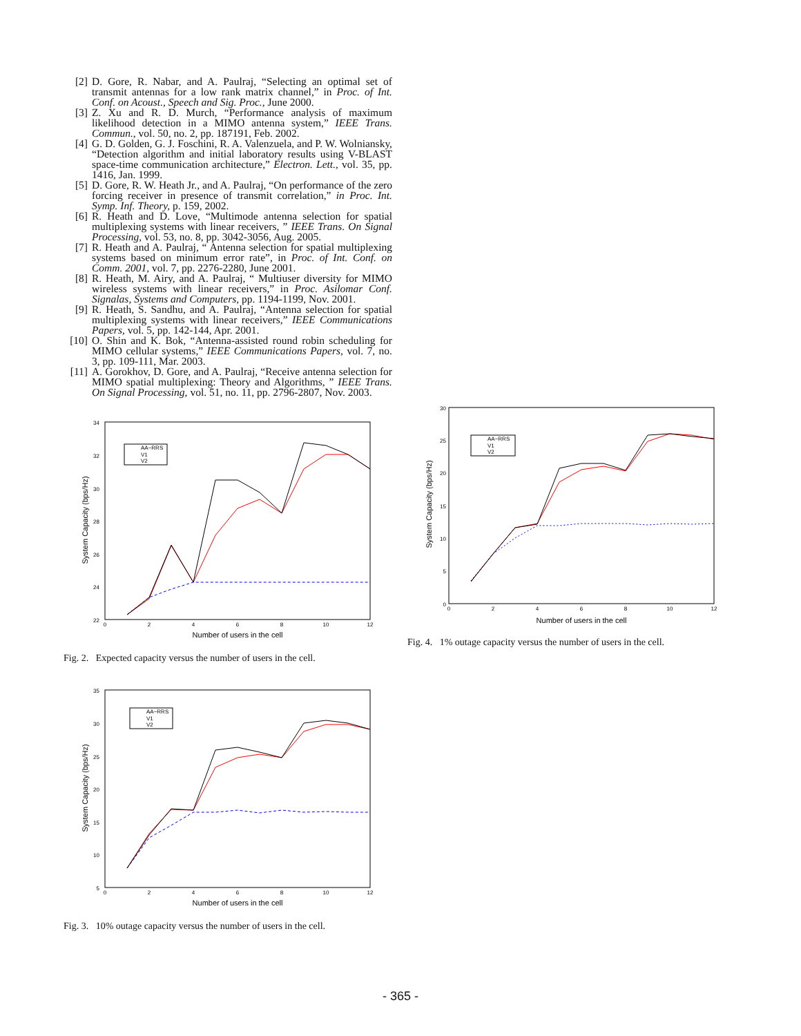[2] D. Gore, R. Nabar, and A. Paulraj, “Selecting an optimal set of transmit antennas for a low rank matrix channel,” in Proc. of Int. Conf. on Acoust., Speech and Sig. Proc., June 2000.
[3] Z. Xu and R. D. Murch, “Performance analysis of maximum likelihood detection in a MIMO antenna system,” IEEE Trans. Commun., vol. 50, no. 2, pp. 187191, Feb. 2002.
[4] G. D. Golden, G. J. Foschini, R. A. Valenzuela, and P. W. Wolniansky, “Detection algorithm and initial laboratory results using V-BLAST space-time communication architecture,” Electron. Lett., vol. 35, pp. 1416, Jan. 1999.
[5] D. Gore, R. W. Heath Jr., and A. Paulraj, “On performance of the zero forcing receiver in presence of transmit correlation,” in Proc. Int. Symp. Inf. Theory, p. 159, 2002.
[6] R. Heath and D. Love, “Multimode antenna selection for spatial multiplexing systems with linear receivers, ” IEEE Trans. On Signal Processing, vol. 53, no. 8, pp. 3042-3056, Aug. 2005.
[7] R. Heath and A. Paulraj, “ Antenna selection for spatial multiplexing systems based on minimum error rate”, in Proc. of Int. Conf. on Comm. 2001, vol. 7, pp. 2276-2280, June 2001.
[8] R. Heath, M. Airy, and A. Paulraj, “ Multiuser diversity for MIMO wireless systems with linear receivers,” in Proc. Asilomar Conf. Signalas, Systems and Computers, pp. 1194-1199, Nov. 2001.
[9] R. Heath, S. Sandhu, and A. Paulraj, “Antenna selection for spatial multiplexing systems with linear receivers,” IEEE Communications Papers, vol. 5, pp. 142-144, Apr. 2001.
[10] O. Shin and K. Bok, “Antenna-assisted round robin scheduling for MIMO cellular systems,” IEEE Communications Papers, vol. 7, no. 3, pp. 109-111, Mar. 2003.
[11] A. Gorokhov, D. Gore, and A. Paulraj, “Receive antenna selection for MIMO spatial multiplexing: Theory and Algorithms, ” IEEE Trans. On Signal Processing, vol. 51, no. 11, pp. 2796-2807, Nov. 2003.
34
32
30
28
26
24
22
0
2
4
6
8
10
12
Number of users in the cell
System Capacity (bps/Hz)
AA−RRS
V1
V2
Fig. 2. Expected capacity versus the number of users in the cell.
35
30
25
20
15
10
5
0
2
4
6
8
10
12
Number of users in the cell
System Capacity (bps/Hz)
AA−RRS
V1
V2
Fig. 3. 10% outage capacity versus the number of users in the cell.
30
25
20
15
10
5
0
0
2
4
6
8
10
12
Number of users in the cell
System Capacity (bps/Hz)
AA−RRS
V1
V2
Fig. 4. 1% outage capacity versus the number of users in the cell.
- 365 -